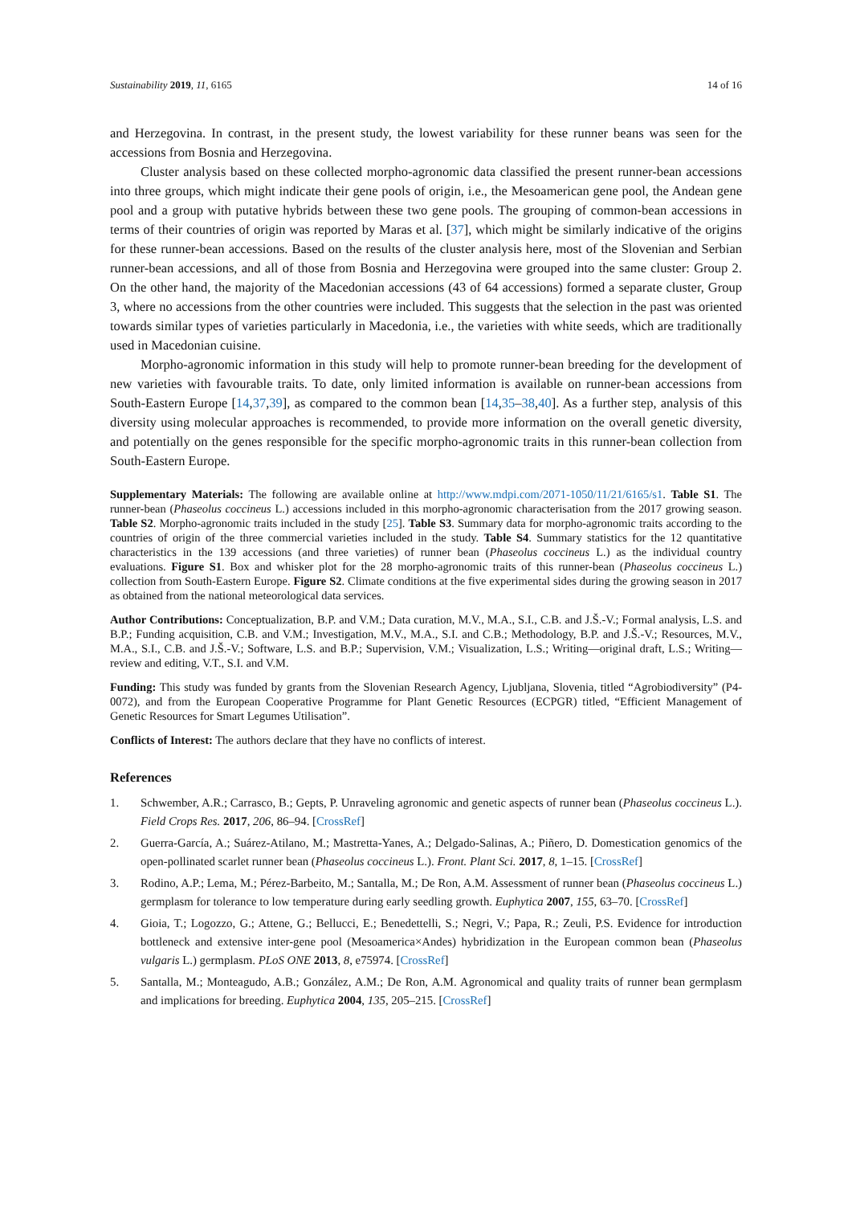Sustainability 2019, 11, 6165 14 of 16
and Herzegovina. In contrast, in the present study, the lowest variability for these runner beans was seen for the accessions from Bosnia and Herzegovina.
Cluster analysis based on these collected morpho-agronomic data classified the present runner-bean accessions into three groups, which might indicate their gene pools of origin, i.e., the Mesoamerican gene pool, the Andean gene pool and a group with putative hybrids between these two gene pools. The grouping of common-bean accessions in terms of their countries of origin was reported by Maras et al. [37], which might be similarly indicative of the origins for these runner-bean accessions. Based on the results of the cluster analysis here, most of the Slovenian and Serbian runner-bean accessions, and all of those from Bosnia and Herzegovina were grouped into the same cluster: Group 2. On the other hand, the majority of the Macedonian accessions (43 of 64 accessions) formed a separate cluster, Group 3, where no accessions from the other countries were included. This suggests that the selection in the past was oriented towards similar types of varieties particularly in Macedonia, i.e., the varieties with white seeds, which are traditionally used in Macedonian cuisine.
Morpho-agronomic information in this study will help to promote runner-bean breeding for the development of new varieties with favourable traits. To date, only limited information is available on runner-bean accessions from South-Eastern Europe [14,37,39], as compared to the common bean [14,35–38,40]. As a further step, analysis of this diversity using molecular approaches is recommended, to provide more information on the overall genetic diversity, and potentially on the genes responsible for the specific morpho-agronomic traits in this runner-bean collection from South-Eastern Europe.
Supplementary Materials: The following are available online at http://www.mdpi.com/2071-1050/11/21/6165/s1. Table S1. The runner-bean (Phaseolus coccineus L.) accessions included in this morpho-agronomic characterisation from the 2017 growing season. Table S2. Morpho-agronomic traits included in the study [25]. Table S3. Summary data for morpho-agronomic traits according to the countries of origin of the three commercial varieties included in the study. Table S4. Summary statistics for the 12 quantitative characteristics in the 139 accessions (and three varieties) of runner bean (Phaseolus coccineus L.) as the individual country evaluations. Figure S1. Box and whisker plot for the 28 morpho-agronomic traits of this runner-bean (Phaseolus coccineus L.) collection from South-Eastern Europe. Figure S2. Climate conditions at the five experimental sides during the growing season in 2017 as obtained from the national meteorological data services.
Author Contributions: Conceptualization, B.P. and V.M.; Data curation, M.V., M.A., S.I., C.B. and J.Š.-V.; Formal analysis, L.S. and B.P.; Funding acquisition, C.B. and V.M.; Investigation, M.V., M.A., S.I. and C.B.; Methodology, B.P. and J.Š.-V.; Resources, M.V., M.A., S.I., C.B. and J.Š.-V.; Software, L.S. and B.P.; Supervision, V.M.; Visualization, L.S.; Writing—original draft, L.S.; Writing—review and editing, V.T., S.I. and V.M.
Funding: This study was funded by grants from the Slovenian Research Agency, Ljubljana, Slovenia, titled “Agrobiodiversity” (P4-0072), and from the European Cooperative Programme for Plant Genetic Resources (ECPGR) titled, “Efficient Management of Genetic Resources for Smart Legumes Utilisation”.
Conflicts of Interest: The authors declare that they have no conflicts of interest.
References
1. Schwember, A.R.; Carrasco, B.; Gepts, P. Unraveling agronomic and genetic aspects of runner bean (Phaseolus coccineus L.). Field Crops Res. 2017, 206, 86–94. [CrossRef]
2. Guerra-García, A.; Suárez-Atilano, M.; Mastretta-Yanes, A.; Delgado-Salinas, A.; Piñero, D. Domestication genomics of the open-pollinated scarlet runner bean (Phaseolus coccineus L.). Front. Plant Sci. 2017, 8, 1–15. [CrossRef]
3. Rodino, A.P.; Lema, M.; Pérez-Barbeito, M.; Santalla, M.; De Ron, A.M. Assessment of runner bean (Phaseolus coccineus L.) germplasm for tolerance to low temperature during early seedling growth. Euphytica 2007, 155, 63–70. [CrossRef]
4. Gioia, T.; Logozzo, G.; Attene, G.; Bellucci, E.; Benedettelli, S.; Negri, V.; Papa, R.; Zeuli, P.S. Evidence for introduction bottleneck and extensive inter-gene pool (Mesoamerica×Andes) hybridization in the European common bean (Phaseolus vulgaris L.) germplasm. PLoS ONE 2013, 8, e75974. [CrossRef]
5. Santalla, M.; Monteagudo, A.B.; González, A.M.; De Ron, A.M. Agronomical and quality traits of runner bean germplasm and implications for breeding. Euphytica 2004, 135, 205–215. [CrossRef]